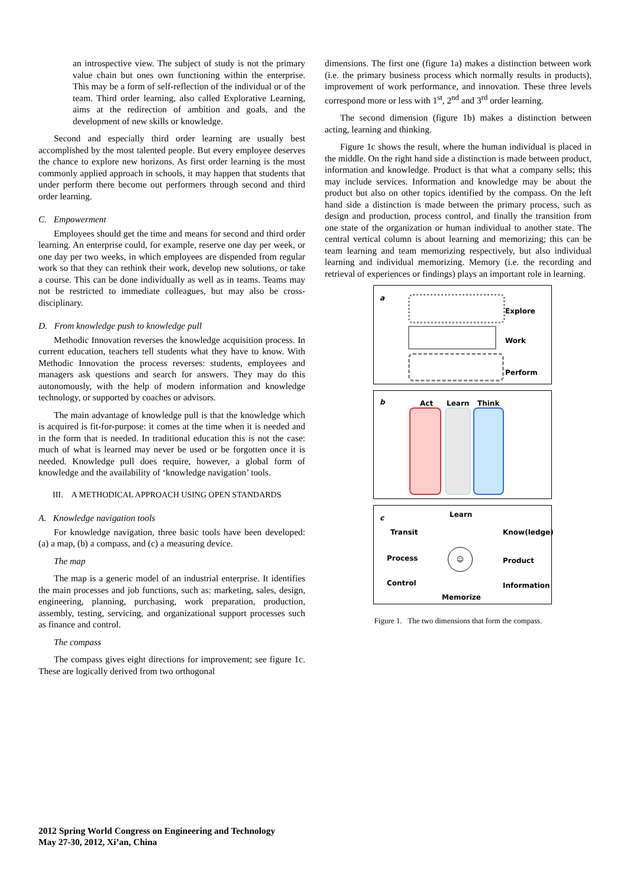an introspective view. The subject of study is not the primary value chain but ones own functioning within the enterprise. This may be a form of self-reflection of the individual or of the team. Third order learning, also called Explorative Learning, aims at the redirection of ambition and goals, and the development of new skills or knowledge.
Second and especially third order learning are usually best accomplished by the most talented people. But every employee deserves the chance to explore new horizons. As first order learning is the most commonly applied approach in schools, it may happen that students that under perform there become out performers through second and third order learning.
C. Empowerment
Employees should get the time and means for second and third order learning. An enterprise could, for example, reserve one day per week, or one day per two weeks, in which employees are dispended from regular work so that they can rethink their work, develop new solutions, or take a course. This can be done individually as well as in teams. Teams may not be restricted to immediate colleagues, but may also be cross-disciplinary.
D. From knowledge push to knowledge pull
Methodic Innovation reverses the knowledge acquisition process. In current education, teachers tell students what they have to know. With Methodic Innovation the process reverses: students, employees and managers ask questions and search for answers. They may do this autonomously, with the help of modern information and knowledge technology, or supported by coaches or advisors.
The main advantage of knowledge pull is that the knowledge which is acquired is fit-for-purpose: it comes at the time when it is needed and in the form that is needed. In traditional education this is not the case: much of what is learned may never be used or be forgotten once it is needed. Knowledge pull does require, however, a global form of knowledge and the availability of ‘knowledge navigation’ tools.
III. A METHODICAL APPROACH USING OPEN STANDARDS
A. Knowledge navigation tools
For knowledge navigation, three basic tools have been developed: (a) a map, (b) a compass, and (c) a measuring device.
The map
The map is a generic model of an industrial enterprise. It identifies the main processes and job functions, such as: marketing, sales, design, engineering, planning, purchasing, work preparation, production, assembly, testing, servicing, and organizational support processes such as finance and control.
The compass
The compass gives eight directions for improvement; see figure 1c. These are logically derived from two orthogonal
dimensions. The first one (figure 1a) makes a distinction between work (i.e. the primary business process which normally results in products), improvement of work performance, and innovation. These three levels correspond more or less with 1<sup>st</sup>, 2<sup>nd</sup> and 3<sup>rd</sup> order learning.
The second dimension (figure 1b) makes a distinction between acting, learning and thinking.
Figure 1c shows the result, where the human individual is placed in the middle. On the right hand side a distinction is made between product, information and knowledge. Product is that what a company sells; this may include services. Information and knowledge may be about the product but also on other topics identified by the compass. On the left hand side a distinction is made between the primary process, such as design and production, process control, and finally the transition from one state of the organization or human individual to another state. The central vertical column is about learning and memorizing; this can be team learning and team memorizing respectively, but also individual learning and individual memorizing. Memory (i.e. the recording and retrieval of experiences or findings) plays an important role in learning.
a
Explore
Work
Perform
b Act Learn Think
c Learn
Transit Know(ledge)
Process Product
Control Information
Memorize
☺
Figure 1. The two dimensions that form the compass.
2012 Spring World Congress on Engineering and Technology
May 27-30, 2012, Xi’an, China